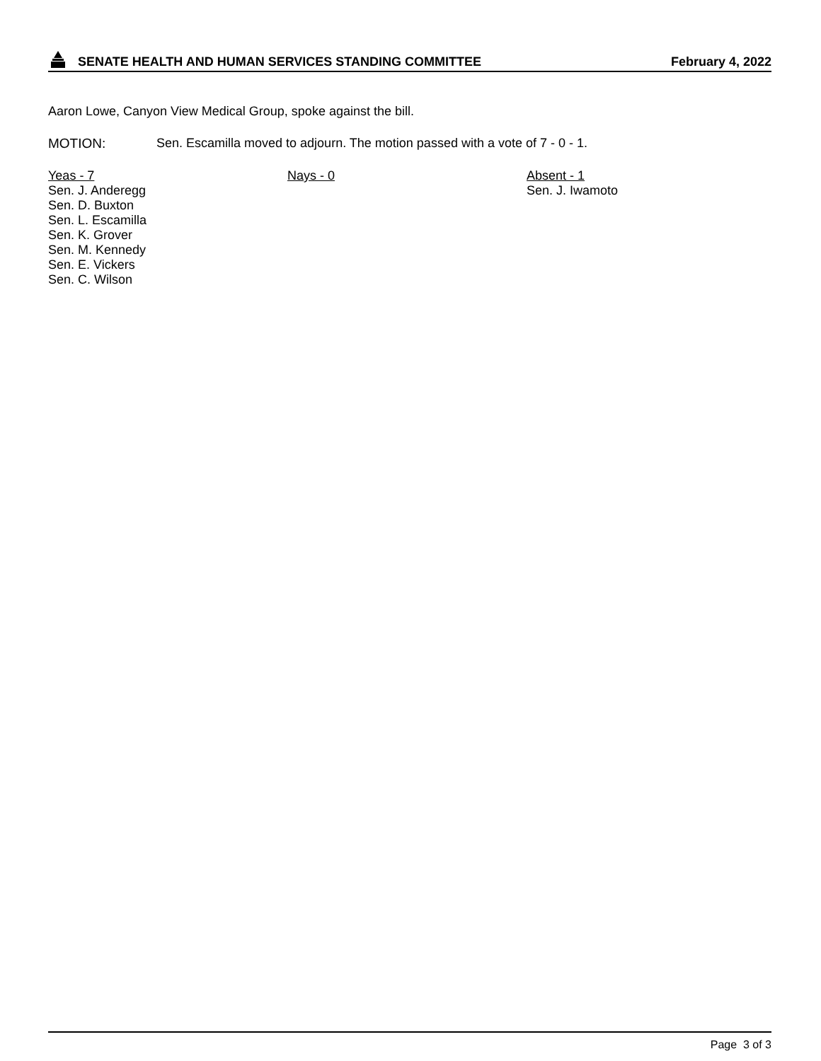SENATE HEALTH AND HUMAN SERVICES STANDING COMMITTEE February 4, 2022
Aaron Lowe, Canyon View Medical Group, spoke against the bill.
MOTION: Sen. Escamilla moved to adjourn. The motion passed with a vote of 7 - 0 - 1.
Yeas - 7
Sen. J. Anderegg
Sen. D. Buxton
Sen. L. Escamilla
Sen. K. Grover
Sen. M. Kennedy
Sen. E. Vickers
Sen. C. Wilson
Nays - 0 Absent - 1
Sen. J. Iwamoto
Page 3 of 3